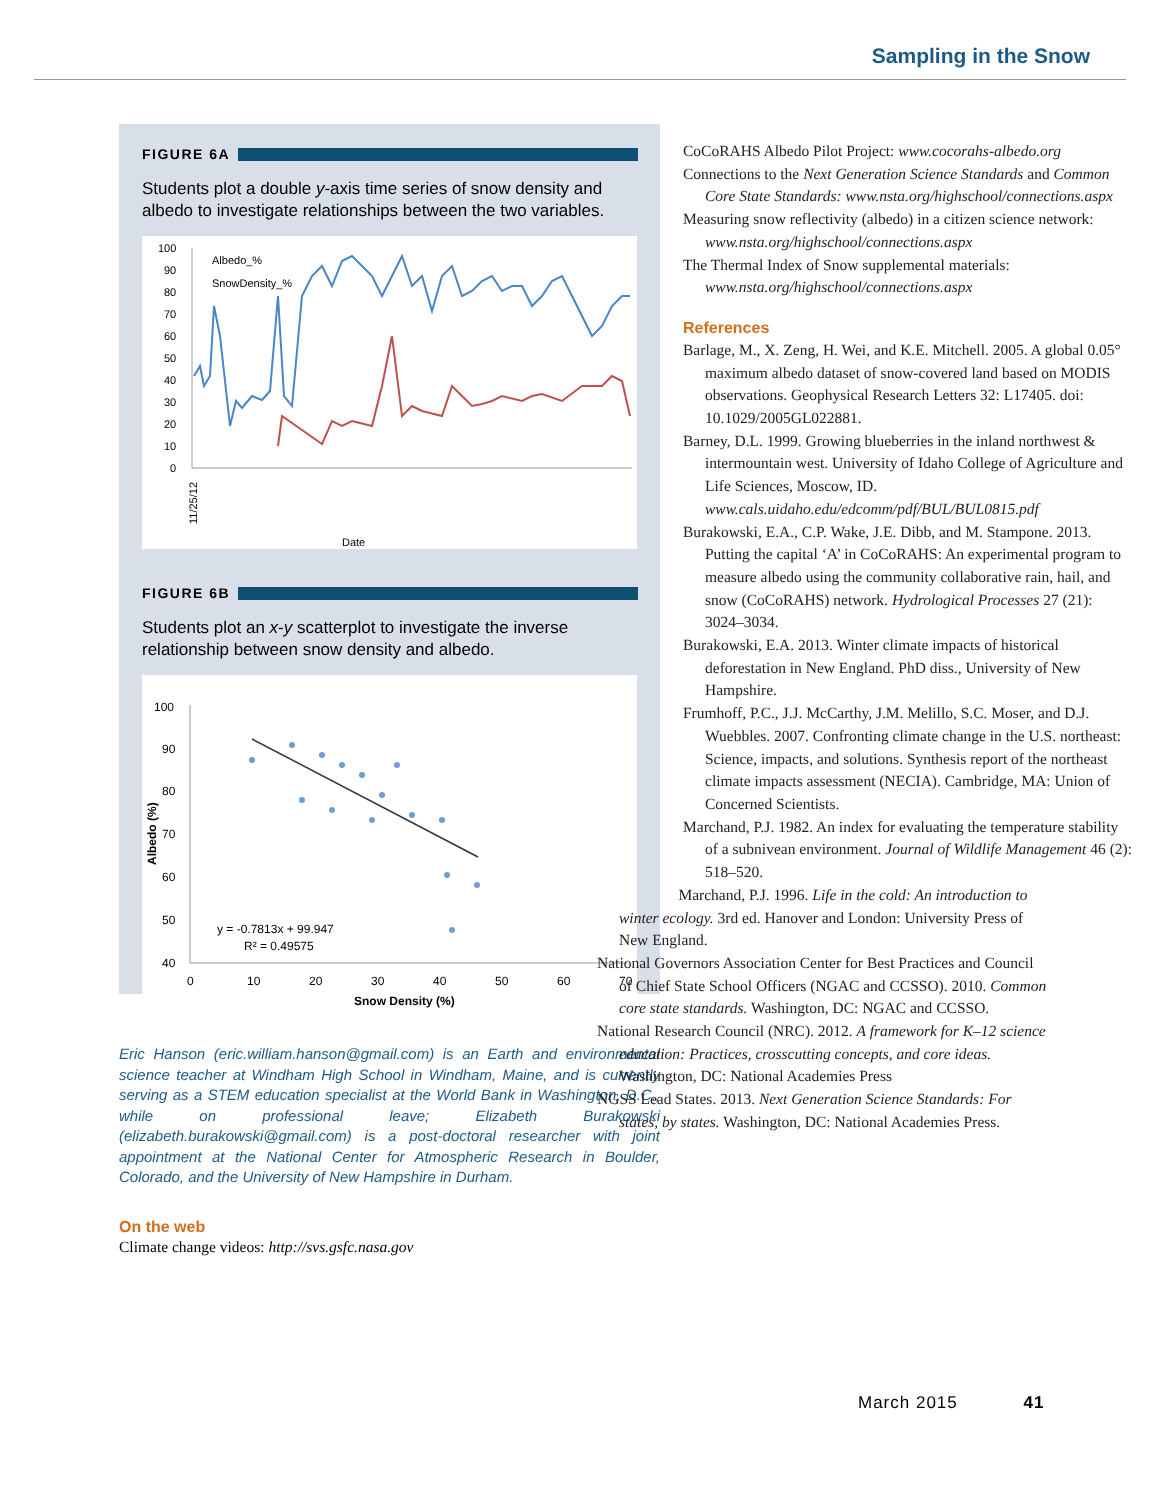Sampling in the Snow
FIGURE 6A
Students plot a double y-axis time series of snow density and albedo to investigate relationships between the two variables.
100
90
80
70
60
50
40
30
20
10
0
Albedo_%
SnowDensity_%
11/25/12
Date
FIGURE 6B
Students plot an x-y scatterplot to investigate the inverse relationship between snow density and albedo.
100
90
80
70
60
50
40
0
10
20
30
40
50
60
70
y = -0.7813x + 99.947
R² = 0.49575
Snow Density (%)
Albedo (%)
Eric Hanson (eric.william.hanson@gmail.com) is an Earth and environmental science teacher at Windham High School in Windham, Maine, and is currently serving as a STEM education specialist at the World Bank in Washington, D.C., while on professional leave; Elizabeth Burakowski (elizabeth.burakowski@gmail.com) is a post-doctoral researcher with joint appointment at the National Center for Atmospheric Research in Boulder, Colorado, and the University of New Hampshire in Durham.
On the web
Climate change videos: http://svs.gsfc.nasa.gov
CoCoRAHS Albedo Pilot Project: www.cocorahs-albedo.org
Connections to the Next Generation Science Standards and Common Core State Standards: www.nsta.org/highschool/connections.aspx
Measuring snow reflectivity (albedo) in a citizen science network: www.nsta.org/highschool/connections.aspx
The Thermal Index of Snow supplemental materials: www.nsta.org/highschool/connections.aspx
References
Barlage, M., X. Zeng, H. Wei, and K.E. Mitchell. 2005. A global 0.05° maximum albedo dataset of snow-covered land based on MODIS observations. Geophysical Research Letters 32: L17405. doi: 10.1029/2005GL022881.
Barney, D.L. 1999. Growing blueberries in the inland northwest & intermountain west. University of Idaho College of Agriculture and Life Sciences, Moscow, ID. www.cals.uidaho.edu/edcomm/pdf/BUL/BUL0815.pdf
Burakowski, E.A., C.P. Wake, J.E. Dibb, and M. Stampone. 2013. Putting the capital ‘A’ in CoCoRAHS: An experimental program to measure albedo using the community collaborative rain, hail, and snow (CoCoRAHS) network. Hydrological Processes 27 (21): 3024–3034.
Burakowski, E.A. 2013. Winter climate impacts of historical deforestation in New England. PhD diss., University of New Hampshire.
Frumhoff, P.C., J.J. McCarthy, J.M. Melillo, S.C. Moser, and D.J. Wuebbles. 2007. Confronting climate change in the U.S. northeast: Science, impacts, and solutions. Synthesis report of the northeast climate impacts assessment (NECIA). Cambridge, MA: Union of Concerned Scientists.
Marchand, P.J. 1982. An index for evaluating the temperature stability of a subnivean environment. Journal of Wildlife Management 46 (2): 518–520.
Marchand, P.J. 1996. Life in the cold: An introduction to winter ecology. 3rd ed. Hanover and London: University Press of New England.
National Governors Association Center for Best Practices and Council of Chief State School Officers (NGAC and CCSSO). 2010. Common core state standards. Washington, DC: NGAC and CCSSO.
National Research Council (NRC). 2012. A framework for K–12 science education: Practices, crosscutting concepts, and core ideas. Washington, DC: National Academies Press
NGSS Lead States. 2013. Next Generation Science Standards: For states, by states. Washington, DC: National Academies Press.
March 2015 41